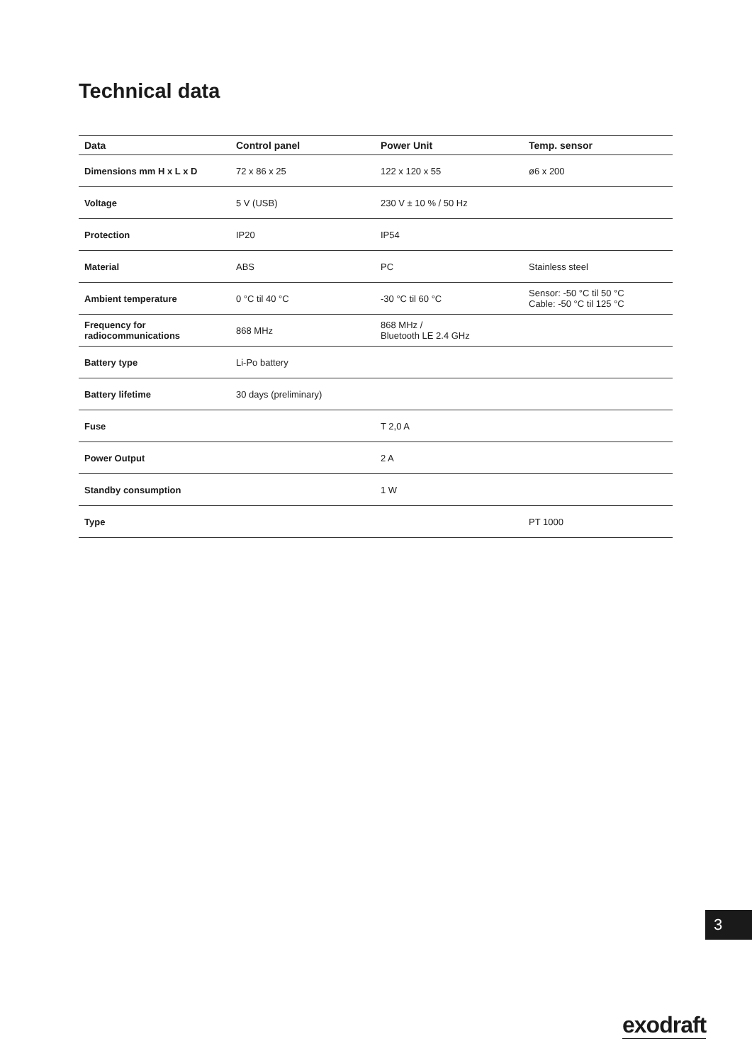Technical data
| Data | Control panel | Power Unit | Temp. sensor |
| --- | --- | --- | --- |
| Dimensions mm H x L x D | 72 x 86 x 25 | 122 x 120 x 55 | ø6 x 200 |
| Voltage | 5 V (USB) | 230 V ± 10 % / 50 Hz | |
| Protection | IP20 | IP54 | |
| Material | ABS | PC | Stainless steel |
| Ambient temperature | 0 °C til 40 °C | -30 °C til 60 °C | Sensor: -50 °C til 50 °C Cable: -50 °C til 125 °C |
| Frequency for radiocommunications | 868 MHz | 868 MHz / Bluetooth LE 2.4 GHz | |
| Battery type | Li-Po battery | | |
| Battery lifetime | 30 days (preliminary) | | |
| Fuse | | T 2,0 A | |
| Power Output | | 2 A | |
| Standby consumption | | 1 W | |
| Type | | | PT 1000 |
3
exodraft